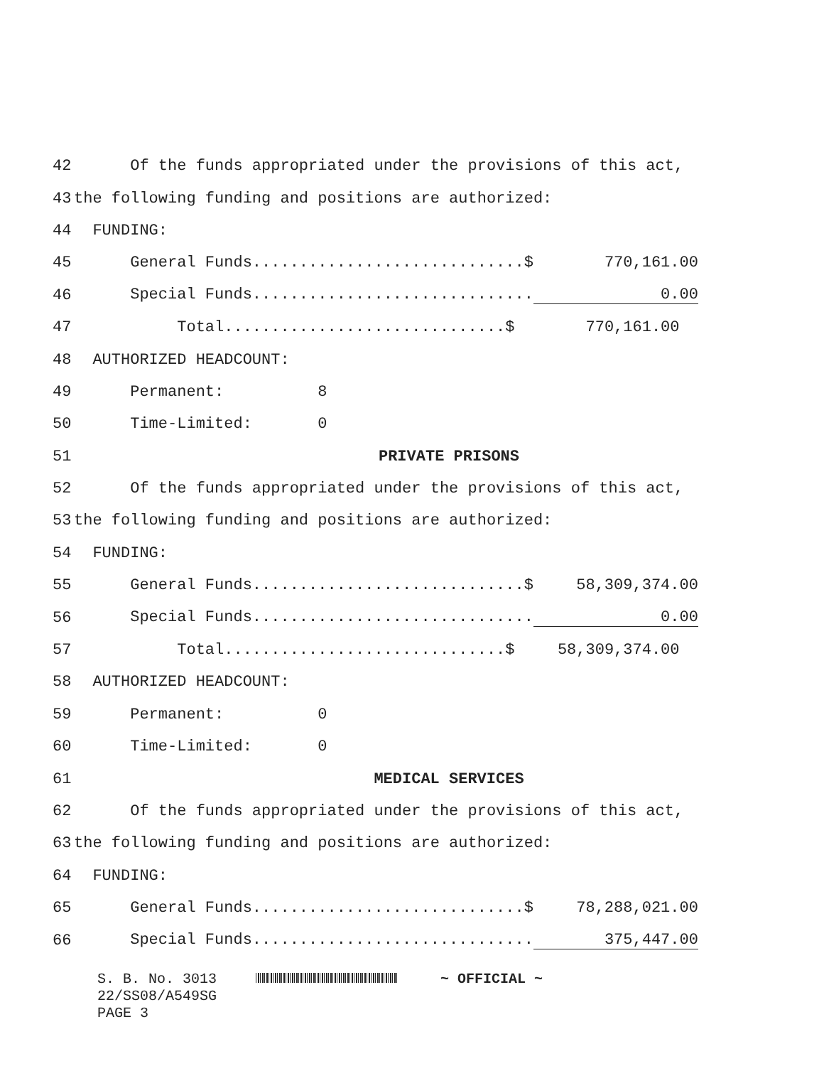42 Of the funds appropriated under the provisions of this act,
43 the following funding and positions are authorized:
44 FUNDING:
45 General Funds.............................$ 770,161.00
46 Special Funds.............................. 0.00
47 Total..............................$ 770,161.00
48 AUTHORIZED HEADCOUNT:
49 Permanent: 8
50 Time-Limited: 0
51 PRIVATE PRISONS
52 Of the funds appropriated under the provisions of this act,
53 the following funding and positions are authorized:
54 FUNDING:
55 General Funds.............................$ 58,309,374.00
56 Special Funds.............................. 0.00
57 Total..............................$ 58,309,374.00
58 AUTHORIZED HEADCOUNT:
59 Permanent: 0
60 Time-Limited: 0
61 MEDICAL SERVICES
62 Of the funds appropriated under the provisions of this act,
63 the following funding and positions are authorized:
64 FUNDING:
65 General Funds.............................$ 78,288,021.00
66 Special Funds.............................. 375,447.00
S. B. No. 3013 ~ OFFICIAL ~
22/SS08/A549SG
PAGE 3